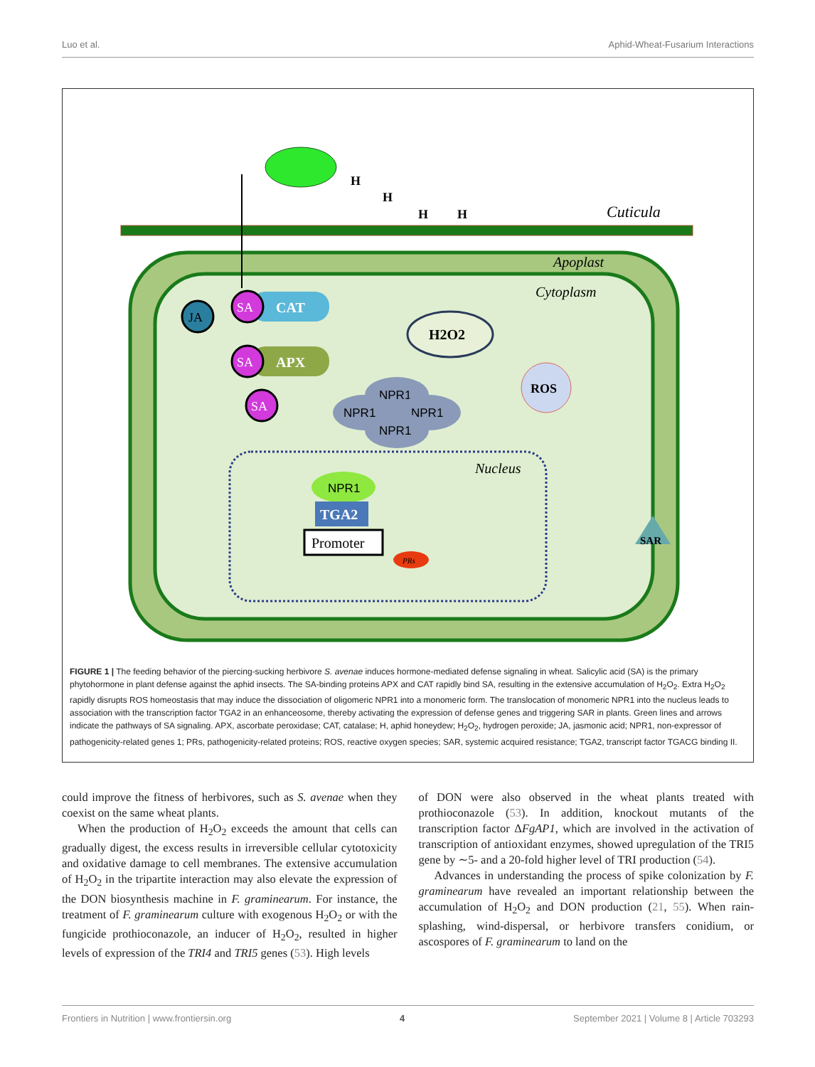Luo et al. Aphid-Wheat-Fusarium Interactions
Cuticula
Apoplast
Cytoplasm
H
H
H
H
JA
SA
CAT
SA
APX
H2O2
ROS
SA
NPR1
NPR1
NPR1
NPR1
Nucleus
NPR1
TGA2
Promoter
PRs
SAR
FIGURE 1 | The feeding behavior of the piercing-sucking herbivore S. avenae induces hormone-mediated defense signaling in wheat. Salicylic acid (SA) is the primary phytohormone in plant defense against the aphid insects. The SA-binding proteins APX and CAT rapidly bind SA, resulting in the extensive accumulation of H<sub>2</sub>O<sub>2</sub>. Extra H<sub>2</sub>O<sub>2</sub> rapidly disrupts ROS homeostasis that may induce the dissociation of oligomeric NPR1 into a monomeric form. The translocation of monomeric NPR1 into the nucleus leads to association with the transcription factor TGA2 in an enhanceosome, thereby activating the expression of defense genes and triggering SAR in plants. Green lines and arrows indicate the pathways of SA signaling. APX, ascorbate peroxidase; CAT, catalase; H, aphid honeydew; H<sub>2</sub>O<sub>2</sub>, hydrogen peroxide; JA, jasmonic acid; NPR1, non-expressor of pathogenicity-related genes 1; PRs, pathogenicity-related proteins; ROS, reactive oxygen species; SAR, systemic acquired resistance; TGA2, transcript factor TGACG binding II.
could improve the fitness of herbivores, such as S. avenae when they coexist on the same wheat plants.
When the production of H<sub>2</sub>O<sub>2</sub> exceeds the amount that cells can gradually digest, the excess results in irreversible cellular cytotoxicity and oxidative damage to cell membranes. The extensive accumulation of H<sub>2</sub>O<sub>2</sub> in the tripartite interaction may also elevate the expression of the DON biosynthesis machine in F. graminearum. For instance, the treatment of F. graminearum culture with exogenous H<sub>2</sub>O<sub>2</sub> or with the fungicide prothioconazole, an inducer of H<sub>2</sub>O<sub>2</sub>, resulted in higher levels of expression of the TRI4 and TRI5 genes (53). High levels
of DON were also observed in the wheat plants treated with prothioconazole (53). In addition, knockout mutants of the transcription factor ΔFgAP1, which are involved in the activation of transcription of antioxidant enzymes, showed upregulation of the TRI5 gene by ∼5- and a 20-fold higher level of TRI production (54).
Advances in understanding the process of spike colonization by F. graminearum have revealed an important relationship between the accumulation of H<sub>2</sub>O<sub>2</sub> and DON production (21, 55). When rain-splashing, wind-dispersal, or herbivore transfers conidium, or ascospores of F. graminearum to land on the
Frontiers in Nutrition | www.frontiersin.org 4 September 2021 | Volume 8 | Article 703293